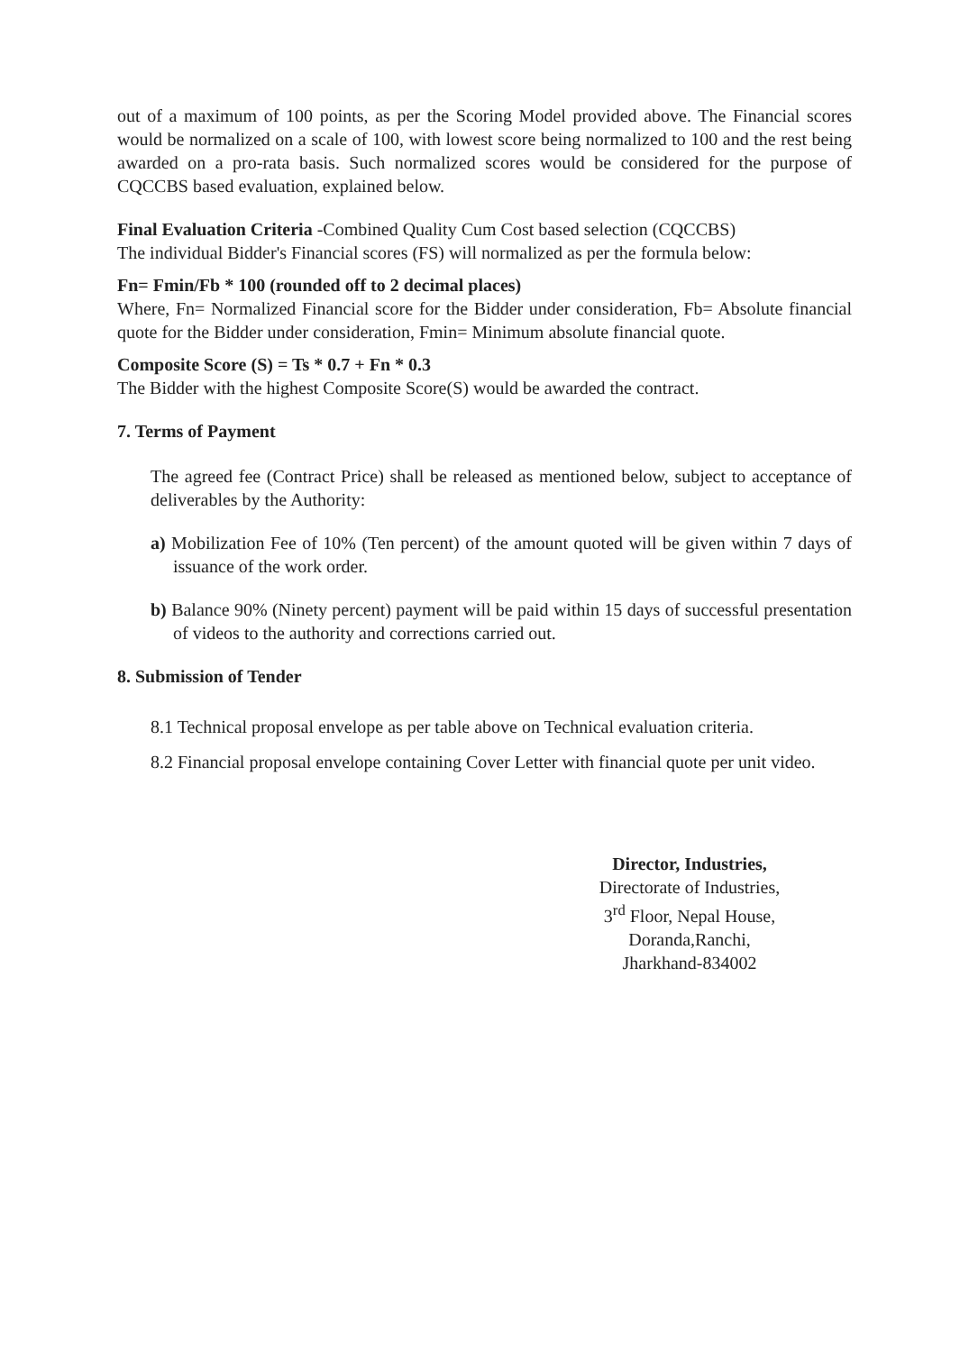out of a maximum of 100 points, as per the Scoring Model provided above. The Financial scores would be normalized on a scale of 100, with lowest score being normalized to 100 and the rest being awarded on a pro-rata basis. Such normalized scores would be considered for the purpose of CQCCBS based evaluation, explained below.
Final Evaluation Criteria -Combined Quality Cum Cost based selection (CQCCBS)
The individual Bidder's Financial scores (FS) will normalized as per the formula below:
Fn= Fmin/Fb * 100 (rounded off to 2 decimal places)
Where, Fn= Normalized Financial score for the Bidder under consideration, Fb= Absolute financial quote for the Bidder under consideration, Fmin= Minimum absolute financial quote.
Composite Score (S) = Ts * 0.7 + Fn * 0.3
The Bidder with the highest Composite Score(S) would be awarded the contract.
7. Terms of Payment
The agreed fee (Contract Price) shall be released as mentioned below, subject to acceptance of deliverables by the Authority:
a) Mobilization Fee of 10% (Ten percent) of the amount quoted will be given within 7 days of issuance of the work order.
b) Balance 90% (Ninety percent) payment will be paid within 15 days of successful presentation of videos to the authority and corrections carried out.
8. Submission of Tender
8.1 Technical proposal envelope as per table above on Technical evaluation criteria.
8.2 Financial proposal envelope containing Cover Letter with financial quote per unit video.
Director, Industries,
Directorate of Industries,
3<sup>rd</sup> Floor, Nepal House,
Doranda,Ranchi,
Jharkhand-834002